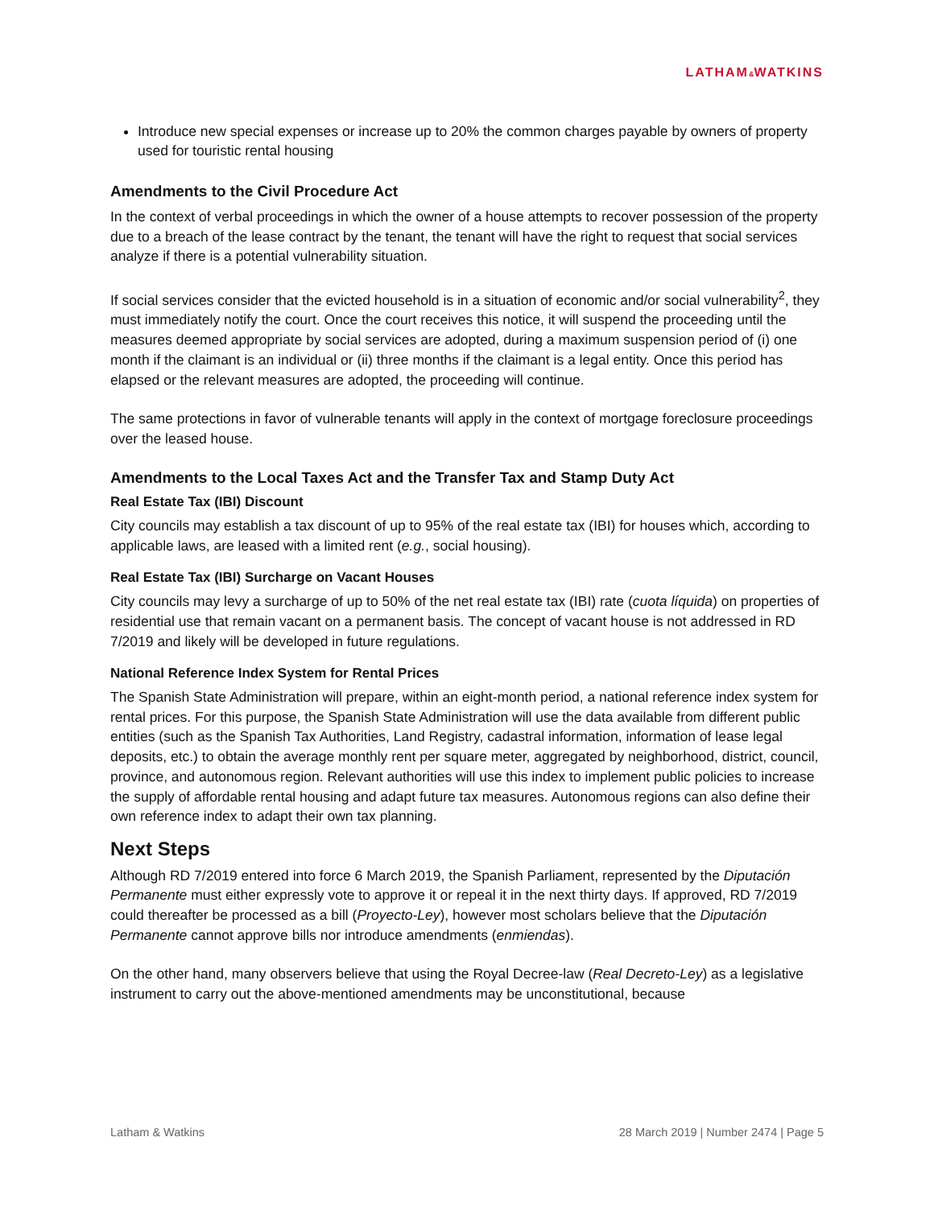LATHAM&WATKINS
Introduce new special expenses or increase up to 20% the common charges payable by owners of property used for touristic rental housing
Amendments to the Civil Procedure Act
In the context of verbal proceedings in which the owner of a house attempts to recover possession of the property due to a breach of the lease contract by the tenant, the tenant will have the right to request that social services analyze if there is a potential vulnerability situation.
If social services consider that the evicted household is in a situation of economic and/or social vulnerability<sup>2</sup>, they must immediately notify the court. Once the court receives this notice, it will suspend the proceeding until the measures deemed appropriate by social services are adopted, during a maximum suspension period of (i) one month if the claimant is an individual or (ii) three months if the claimant is a legal entity. Once this period has elapsed or the relevant measures are adopted, the proceeding will continue.
The same protections in favor of vulnerable tenants will apply in the context of mortgage foreclosure proceedings over the leased house.
Amendments to the Local Taxes Act and the Transfer Tax and Stamp Duty Act
Real Estate Tax (IBI) Discount
City councils may establish a tax discount of up to 95% of the real estate tax (IBI) for houses which, according to applicable laws, are leased with a limited rent (e.g., social housing).
Real Estate Tax (IBI) Surcharge on Vacant Houses
City councils may levy a surcharge of up to 50% of the net real estate tax (IBI) rate (cuota líquida) on properties of residential use that remain vacant on a permanent basis. The concept of vacant house is not addressed in RD 7/2019 and likely will be developed in future regulations.
National Reference Index System for Rental Prices
The Spanish State Administration will prepare, within an eight-month period, a national reference index system for rental prices. For this purpose, the Spanish State Administration will use the data available from different public entities (such as the Spanish Tax Authorities, Land Registry, cadastral information, information of lease legal deposits, etc.) to obtain the average monthly rent per square meter, aggregated by neighborhood, district, council, province, and autonomous region. Relevant authorities will use this index to implement public policies to increase the supply of affordable rental housing and adapt future tax measures. Autonomous regions can also define their own reference index to adapt their own tax planning.
Next Steps
Although RD 7/2019 entered into force 6 March 2019, the Spanish Parliament, represented by the Diputación Permanente must either expressly vote to approve it or repeal it in the next thirty days. If approved, RD 7/2019 could thereafter be processed as a bill (Proyecto-Ley), however most scholars believe that the Diputación Permanente cannot approve bills nor introduce amendments (enmiendas).
On the other hand, many observers believe that using the Royal Decree-law (Real Decreto-Ley) as a legislative instrument to carry out the above-mentioned amendments may be unconstitutional, because
Latham & Watkins 28 March 2019 | Number 2474 | Page 5